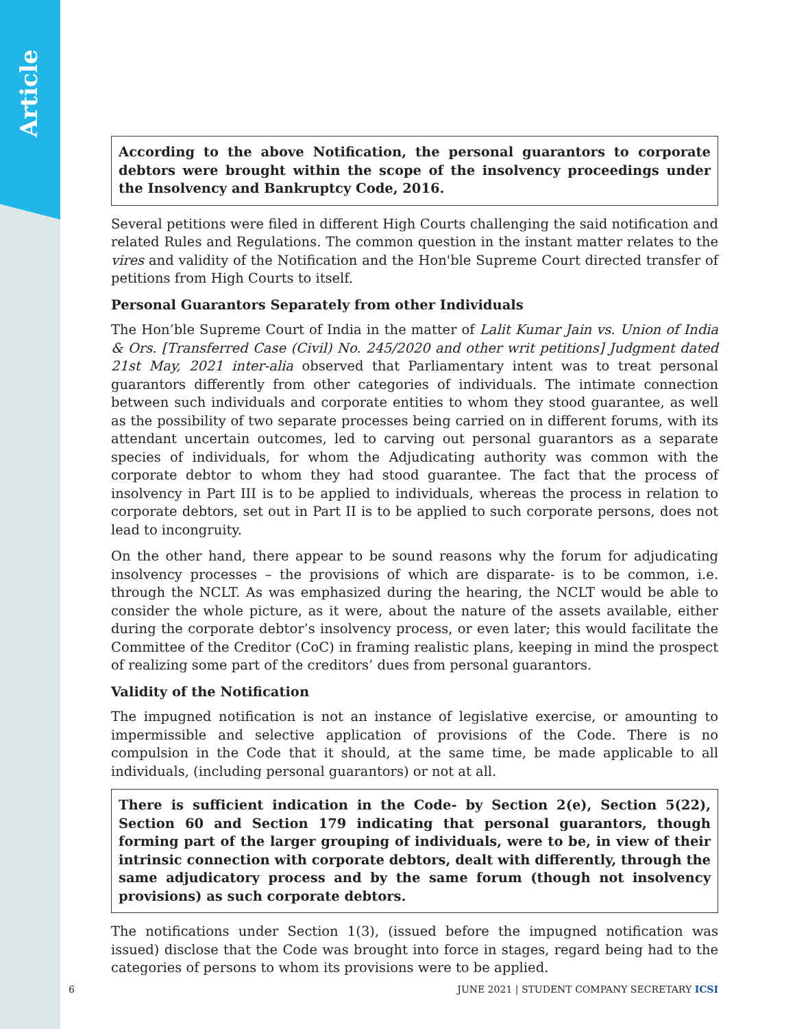Article
According to the above Notification, the personal guarantors to corporate debtors were brought within the scope of the insolvency proceedings under the Insolvency and Bankruptcy Code, 2016.
Several petitions were filed in different High Courts challenging the said notification and related Rules and Regulations. The common question in the instant matter relates to the vires and validity of the Notification and the Hon'ble Supreme Court directed transfer of petitions from High Courts to itself.
Personal Guarantors Separately from other Individuals
The Hon’ble Supreme Court of India in the matter of Lalit Kumar Jain vs. Union of India & Ors. [Transferred Case (Civil) No. 245/2020 and other writ petitions] Judgment dated 21st May, 2021 inter-alia observed that Parliamentary intent was to treat personal guarantors differently from other categories of individuals. The intimate connection between such individuals and corporate entities to whom they stood guarantee, as well as the possibility of two separate processes being carried on in different forums, with its attendant uncertain outcomes, led to carving out personal guarantors as a separate species of individuals, for whom the Adjudicating authority was common with the corporate debtor to whom they had stood guarantee. The fact that the process of insolvency in Part III is to be applied to individuals, whereas the process in relation to corporate debtors, set out in Part II is to be applied to such corporate persons, does not lead to incongruity.
On the other hand, there appear to be sound reasons why the forum for adjudicating insolvency processes – the provisions of which are disparate- is to be common, i.e. through the NCLT. As was emphasized during the hearing, the NCLT would be able to consider the whole picture, as it were, about the nature of the assets available, either during the corporate debtor’s insolvency process, or even later; this would facilitate the Committee of the Creditor (CoC) in framing realistic plans, keeping in mind the prospect of realizing some part of the creditors’ dues from personal guarantors.
Validity of the Notification
The impugned notification is not an instance of legislative exercise, or amounting to impermissible and selective application of provisions of the Code. There is no compulsion in the Code that it should, at the same time, be made applicable to all individuals, (including personal guarantors) or not at all.
There is sufficient indication in the Code- by Section 2(e), Section 5(22), Section 60 and Section 179 indicating that personal guarantors, though forming part of the larger grouping of individuals, were to be, in view of their intrinsic connection with corporate debtors, dealt with differently, through the same adjudicatory process and by the same forum (though not insolvency provisions) as such corporate debtors.
The notifications under Section 1(3), (issued before the impugned notification was issued) disclose that the Code was brought into force in stages, regard being had to the categories of persons to whom its provisions were to be applied.
6 JUNE 2021 | STUDENT COMPANY SECRETARY ICSI